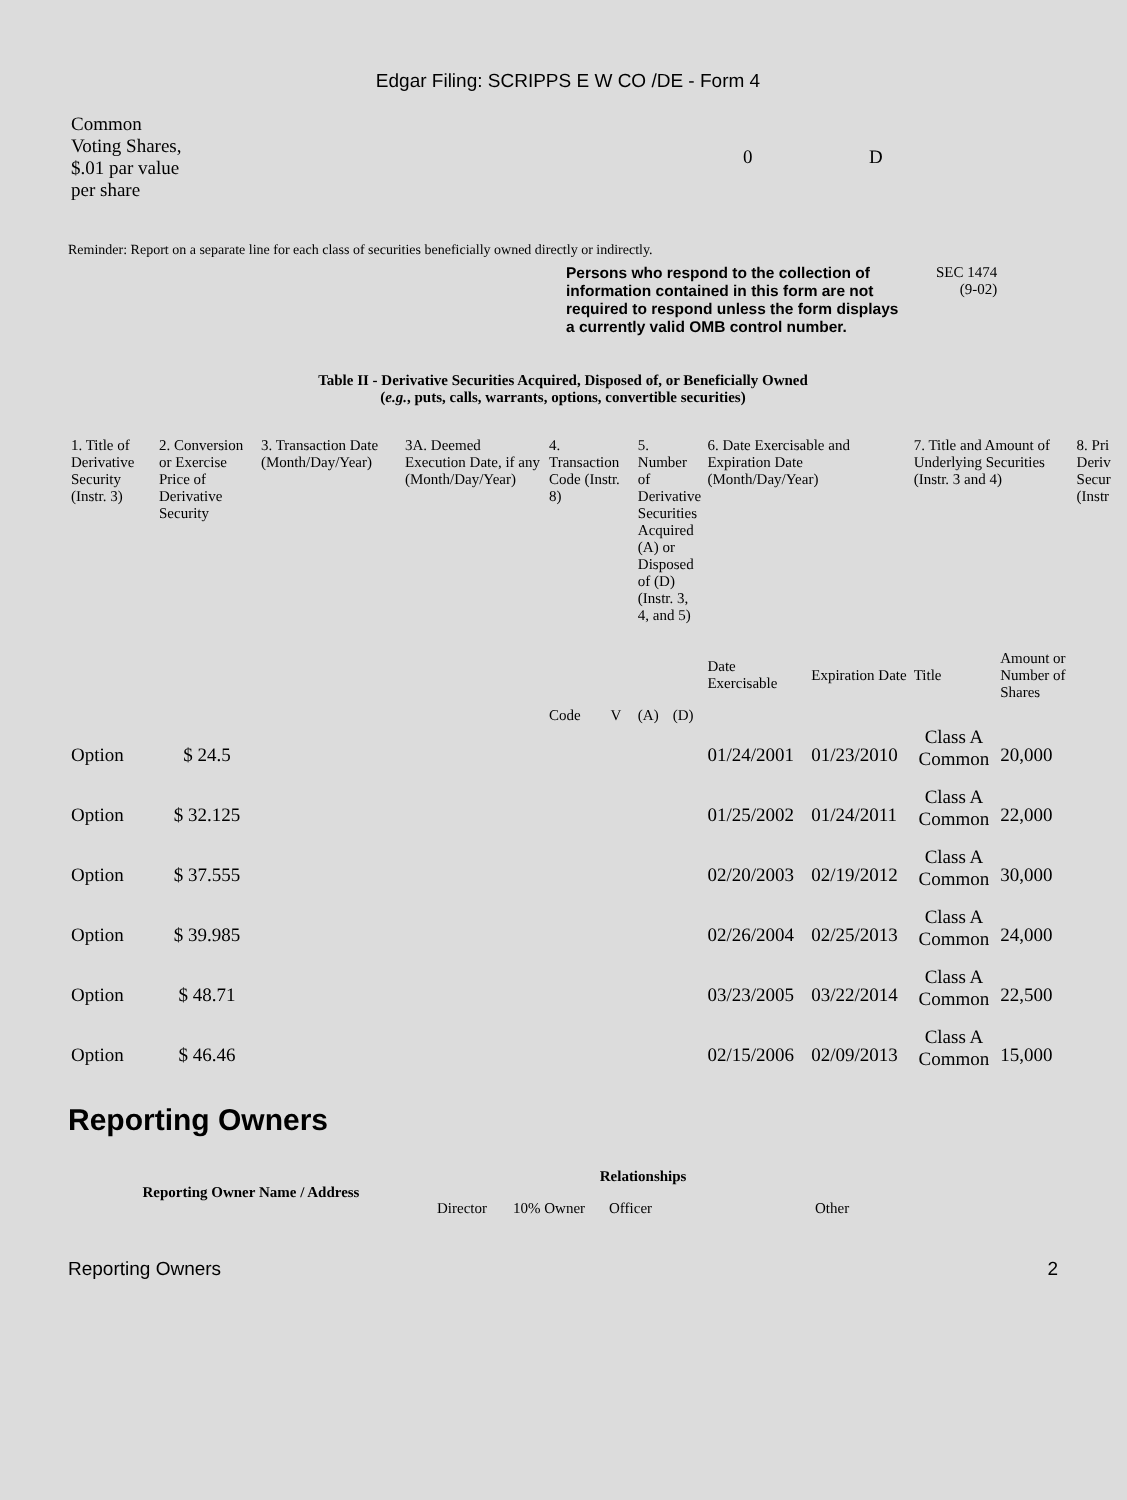Edgar Filing: SCRIPPS E W CO /DE - Form 4
| Common Voting Shares, $.01 par value per share | | 0 | D |
Reminder: Report on a separate line for each class of securities beneficially owned directly or indirectly.
Persons who respond to the collection of information contained in this form are not required to respond unless the form displays a currently valid OMB control number.
SEC 1474
(9-02)
Table II - Derivative Securities Acquired, Disposed of, or Beneficially Owned
(e.g., puts, calls, warrants, options, convertible securities)
| 1. Title of Derivative Security (Instr. 3) | 2. Conversion or Exercise Price of Derivative Security | 3. Transaction Date (Month/Day/Year) | 3A. Deemed Execution Date, if any (Month/Day/Year) | 4. Transaction Code (Instr. 8) | | 5. Number of Derivative Securities Acquired (A) or Disposed of (D) (Instr. 3, 4, and 5) | | 6. Date Exercisable and Expiration Date (Month/Day/Year) | | 7. Title and Amount of Underlying Securities (Instr. 3 and 4) | | 8. Pri Deriv Secur (Instr |
| --- | --- | --- | --- | --- | --- | --- | --- | --- | --- | --- | --- | --- |
| | | | | Code | V | (A) | (D) | Date Exercisable | Expiration Date | Title | Amount or Number of Shares | |
| Option | $ 24.5 | | | | | | | 01/24/2001 | 01/23/2010 | Class A Common | 20,000 | |
| Option | $ 32.125 | | | | | | | 01/25/2002 | 01/24/2011 | Class A Common | 22,000 | |
| Option | $ 37.555 | | | | | | | 02/20/2003 | 02/19/2012 | Class A Common | 30,000 | |
| Option | $ 39.985 | | | | | | | 02/26/2004 | 02/25/2013 | Class A Common | 24,000 | |
| Option | $ 48.71 | | | | | | | 03/23/2005 | 03/22/2014 | Class A Common | 22,500 | |
| Option | $ 46.46 | | | | | | | 02/15/2006 | 02/09/2013 | Class A Common | 15,000 | |
Reporting Owners
| Reporting Owner Name / Address | Relationships | | | |
| --- | --- | --- | --- | --- |
| | Director | 10% Owner | Officer | Other |
Reporting Owners 2